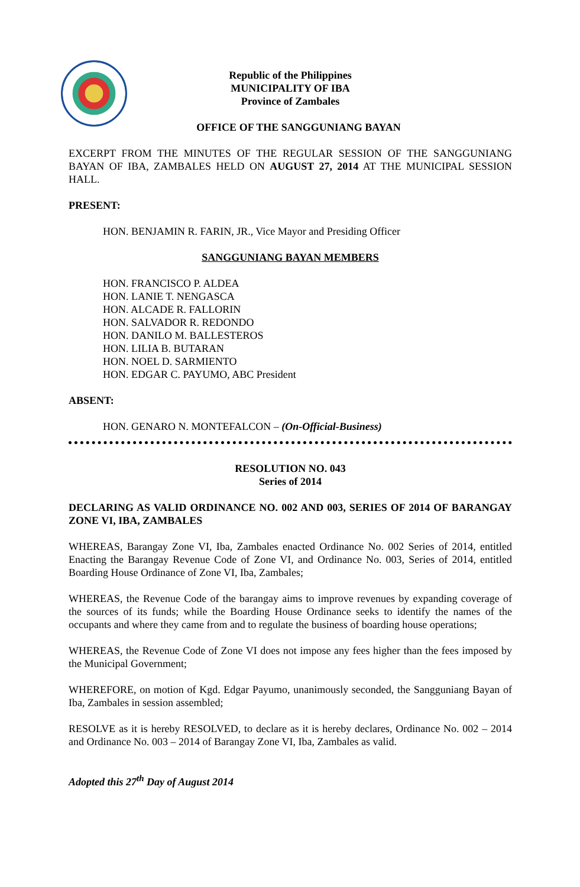Republic of the Philippines
MUNICIPALITY OF IBA
Province of Zambales
OFFICE OF THE SANGGUNIANG BAYAN
EXCERPT FROM THE MINUTES OF THE REGULAR SESSION OF THE SANGGUNIANG BAYAN OF IBA, ZAMBALES HELD ON AUGUST 27, 2014 AT THE MUNICIPAL SESSION HALL.
PRESENT:
HON. BENJAMIN R. FARIN, JR., Vice Mayor and Presiding Officer
SANGGUNIANG BAYAN MEMBERS
HON. FRANCISCO P. ALDEA
HON. LANIE T. NENGASCA
HON. ALCADE R. FALLORIN
HON. SALVADOR R. REDONDO
HON. DANILO M. BALLESTEROS
HON. LILIA B. BUTARAN
HON. NOEL D. SARMIENTO
HON. EDGAR C. PAYUMO, ABC President
ABSENT:
HON. GENARO N. MONTEFALCON – (On-Official-Business)
RESOLUTION NO. 043
Series of 2014
DECLARING AS VALID ORDINANCE NO. 002 AND 003, SERIES OF 2014 OF BARANGAY ZONE VI, IBA, ZAMBALES
WHEREAS, Barangay Zone VI, Iba, Zambales enacted Ordinance No. 002 Series of 2014, entitled Enacting the Barangay Revenue Code of Zone VI, and Ordinance No. 003, Series of 2014, entitled Boarding House Ordinance of Zone VI, Iba, Zambales;
WHEREAS, the Revenue Code of the barangay aims to improve revenues by expanding coverage of the sources of its funds; while the Boarding House Ordinance seeks to identify the names of the occupants and where they came from and to regulate the business of boarding house operations;
WHEREAS, the Revenue Code of Zone VI does not impose any fees higher than the fees imposed by the Municipal Government;
WHEREFORE, on motion of Kgd. Edgar Payumo, unanimously seconded, the Sangguniang Bayan of Iba, Zambales in session assembled;
RESOLVE as it is hereby RESOLVED, to declare as it is hereby declares, Ordinance No. 002 – 2014 and Ordinance No. 003 – 2014 of Barangay Zone VI, Iba, Zambales as valid.
Adopted this 27<sup>th</sup> Day of August 2014